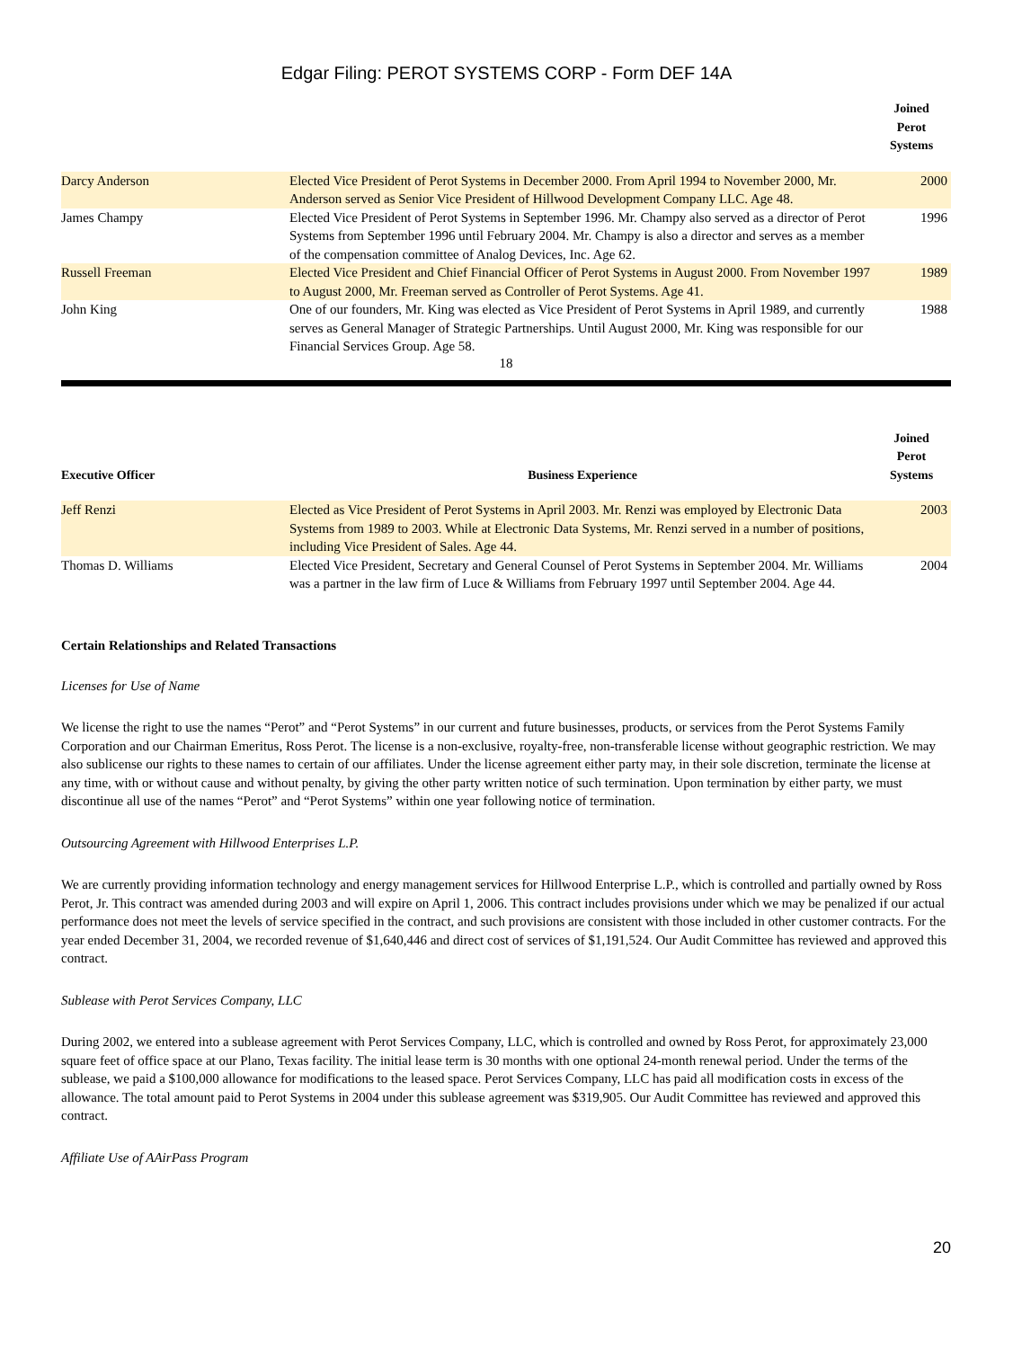Edgar Filing: PEROT SYSTEMS CORP - Form DEF 14A
| | | Joined Perot Systems |
| --- | --- | --- |
| Darcy Anderson | Elected Vice President of Perot Systems in December 2000. From April 1994 to November 2000, Mr. Anderson served as Senior Vice President of Hillwood Development Company LLC. Age 48. | 2000 |
| James Champy | Elected Vice President of Perot Systems in September 1996. Mr. Champy also served as a director of Perot Systems from September 1996 until February 2004. Mr. Champy is also a director and serves as a member of the compensation committee of Analog Devices, Inc. Age 62. | 1996 |
| Russell Freeman | Elected Vice President and Chief Financial Officer of Perot Systems in August 2000. From November 1997 to August 2000, Mr. Freeman served as Controller of Perot Systems. Age 41. | 1989 |
| John King | One of our founders, Mr. King was elected as Vice President of Perot Systems in April 1989, and currently serves as General Manager of Strategic Partnerships. Until August 2000, Mr. King was responsible for our Financial Services Group. Age 58. | 1988 |
18
| Executive Officer | Business Experience | Joined Perot Systems |
| --- | --- | --- |
| Jeff Renzi | Elected as Vice President of Perot Systems in April 2003. Mr. Renzi was employed by Electronic Data Systems from 1989 to 2003. While at Electronic Data Systems, Mr. Renzi served in a number of positions, including Vice President of Sales. Age 44. | 2003 |
| Thomas D. Williams | Elected Vice President, Secretary and General Counsel of Perot Systems in September 2004. Mr. Williams was a partner in the law firm of Luce & Williams from February 1997 until September 2004. Age 44. | 2004 |
Certain Relationships and Related Transactions
Licenses for Use of Name
We license the right to use the names “Perot” and “Perot Systems” in our current and future businesses, products, or services from the Perot Systems Family Corporation and our Chairman Emeritus, Ross Perot. The license is a non-exclusive, royalty-free, non-transferable license without geographic restriction. We may also sublicense our rights to these names to certain of our affiliates. Under the license agreement either party may, in their sole discretion, terminate the license at any time, with or without cause and without penalty, by giving the other party written notice of such termination. Upon termination by either party, we must discontinue all use of the names “Perot” and “Perot Systems” within one year following notice of termination.
Outsourcing Agreement with Hillwood Enterprises L.P.
We are currently providing information technology and energy management services for Hillwood Enterprise L.P., which is controlled and partially owned by Ross Perot, Jr. This contract was amended during 2003 and will expire on April 1, 2006. This contract includes provisions under which we may be penalized if our actual performance does not meet the levels of service specified in the contract, and such provisions are consistent with those included in other customer contracts. For the year ended December 31, 2004, we recorded revenue of $1,640,446 and direct cost of services of $1,191,524. Our Audit Committee has reviewed and approved this contract.
Sublease with Perot Services Company, LLC
During 2002, we entered into a sublease agreement with Perot Services Company, LLC, which is controlled and owned by Ross Perot, for approximately 23,000 square feet of office space at our Plano, Texas facility. The initial lease term is 30 months with one optional 24-month renewal period. Under the terms of the sublease, we paid a $100,000 allowance for modifications to the leased space. Perot Services Company, LLC has paid all modification costs in excess of the allowance. The total amount paid to Perot Systems in 2004 under this sublease agreement was $319,905. Our Audit Committee has reviewed and approved this contract.
Affiliate Use of AAirPass Program
20